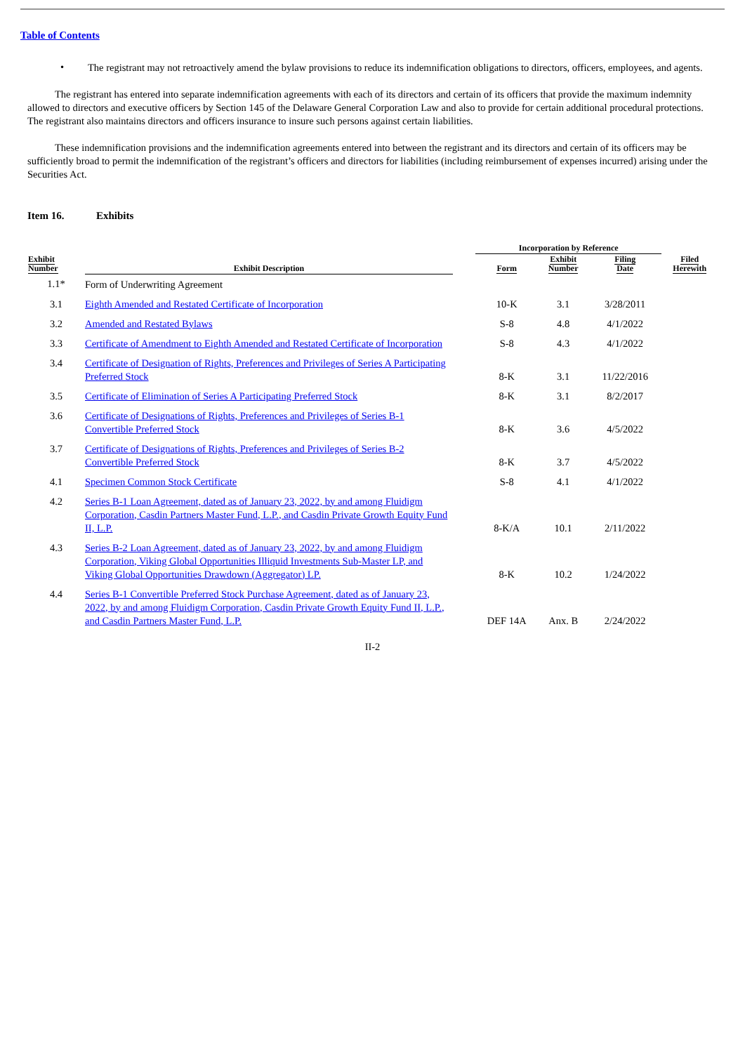Table of Contents
•
The registrant may not retroactively amend the bylaw provisions to reduce its indemnification obligations to directors, officers, employees, and agents.
The registrant has entered into separate indemnification agreements with each of its directors and certain of its officers that provide the maximum indemnity allowed to directors and executive officers by Section 145 of the Delaware General Corporation Law and also to provide for certain additional procedural protections. The registrant also maintains directors and officers insurance to insure such persons against certain liabilities.
These indemnification provisions and the indemnification agreements entered into between the registrant and its directors and certain of its officers may be sufficiently broad to permit the indemnification of the registrant’s officers and directors for liabilities (including reimbursement of expenses incurred) arising under the Securities Act.
Item 16. Exhibits
| Exhibit Number | Exhibit Description | | Incorporation by Reference | | | Filed Herewith |
| --- | --- | --- | --- | --- | --- | --- |
| | | | Form | Exhibit Number | Filing Date | |
| 1.1* | Form of Underwriting Agreement | | | | | |
| 3.1 | Eighth Amended and Restated Certificate of Incorporation | | 10-K | 3.1 | 3/28/2011 | |
| 3.2 | Amended and Restated Bylaws | | S-8 | 4.8 | 4/1/2022 | |
| 3.3 | Certificate of Amendment to Eighth Amended and Restated Certificate of Incorporation | | S-8 | 4.3 | 4/1/2022 | |
| 3.4 | Certificate of Designation of Rights, Preferences and Privileges of Series A Participating Preferred Stock | | 8-K | 3.1 | 11/22/2016 | |
| 3.5 | Certificate of Elimination of Series A Participating Preferred Stock | | 8-K | 3.1 | 8/2/2017 | |
| 3.6 | Certificate of Designations of Rights, Preferences and Privileges of Series B-1 Convertible Preferred Stock | | 8-K | 3.6 | 4/5/2022 | |
| 3.7 | Certificate of Designations of Rights, Preferences and Privileges of Series B-2 Convertible Preferred Stock | | 8-K | 3.7 | 4/5/2022 | |
| 4.1 | Specimen Common Stock Certificate | | S-8 | 4.1 | 4/1/2022 | |
| 4.2 | Series B-1 Loan Agreement, dated as of January 23, 2022, by and among Fluidigm Corporation, Casdin Partners Master Fund, L.P., and Casdin Private Growth Equity Fund II, L.P. | | 8-K/A | 10.1 | 2/11/2022 | |
| 4.3 | Series B-2 Loan Agreement, dated as of January 23, 2022, by and among Fluidigm Corporation, Viking Global Opportunities Illiquid Investments Sub-Master LP, and Viking Global Opportunities Drawdown (Aggregator) LP. | | 8-K | 10.2 | 1/24/2022 | |
| 4.4 | Series B-1 Convertible Preferred Stock Purchase Agreement, dated as of January 23, 2022, by and among Fluidigm Corporation, Casdin Private Growth Equity Fund II, L.P., and Casdin Partners Master Fund, L.P. | | DEF 14A | Anx. B | 2/24/2022 | |
II-2